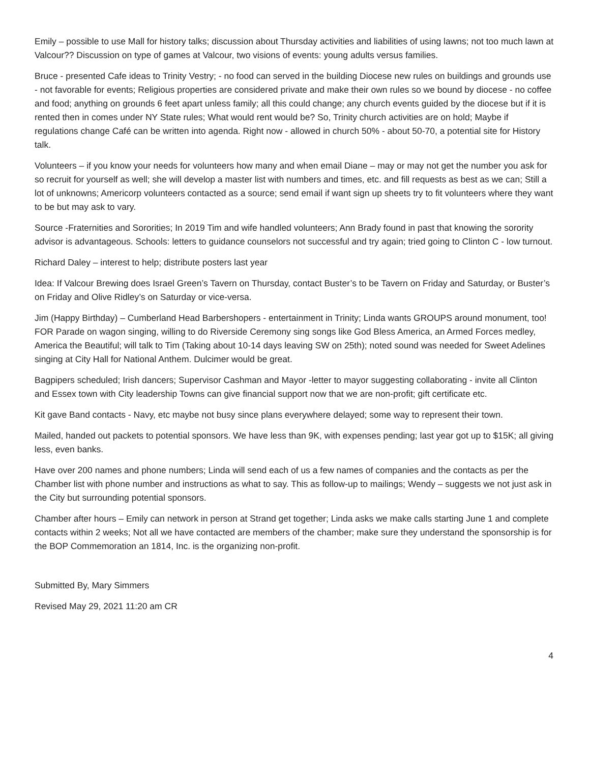Emily – possible to use Mall for history talks; discussion about Thursday activities and liabilities of using lawns; not too much lawn at Valcour?? Discussion on type of games at Valcour, two visions of events: young adults versus families.
Bruce - presented Cafe ideas to Trinity Vestry; - no food can served in the building Diocese new rules on buildings and grounds use - not favorable for events; Religious properties are considered private and make their own rules so we bound by diocese - no coffee and food; anything on grounds 6 feet apart unless family; all this could change; any church events guided by the diocese but if it is rented then in comes under NY State rules; What would rent would be? So, Trinity church activities are on hold; Maybe if regulations change Café can be written into agenda. Right now - allowed in church 50% - about 50-70, a potential site for History talk.
Volunteers – if you know your needs for volunteers how many and when email Diane – may or may not get the number you ask for so recruit for yourself as well; she will develop a master list with numbers and times, etc. and fill requests as best as we can; Still a lot of unknowns; Americorp volunteers contacted as a source; send email if want sign up sheets try to fit volunteers where they want to be but may ask to vary.
Source -Fraternities and Sororities; In 2019 Tim and wife handled volunteers; Ann Brady found in past that knowing the sorority advisor is advantageous. Schools: letters to guidance counselors not successful and try again; tried going to Clinton C - low turnout.
Richard Daley – interest to help; distribute posters last year
Idea: If Valcour Brewing does Israel Green’s Tavern on Thursday, contact Buster’s to be Tavern on Friday and Saturday, or Buster’s on Friday and Olive Ridley’s on Saturday or vice-versa.
Jim (Happy Birthday) – Cumberland Head Barbershopers - entertainment in Trinity; Linda wants GROUPS around monument, too! FOR Parade on wagon singing, willing to do Riverside Ceremony sing songs like God Bless America, an Armed Forces medley, America the Beautiful; will talk to Tim (Taking about 10-14 days leaving SW on 25th); noted sound was needed for Sweet Adelines singing at City Hall for National Anthem. Dulcimer would be great.
Bagpipers scheduled; Irish dancers; Supervisor Cashman and Mayor -letter to mayor suggesting collaborating - invite all Clinton and Essex town with City leadership Towns can give financial support now that we are non-profit; gift certificate etc.
Kit gave Band contacts - Navy, etc maybe not busy since plans everywhere delayed; some way to represent their town.
Mailed, handed out packets to potential sponsors. We have less than 9K, with expenses pending; last year got up to $15K; all giving less, even banks.
Have over 200 names and phone numbers; Linda will send each of us a few names of companies and the contacts as per the Chamber list with phone number and instructions as what to say. This as follow-up to mailings; Wendy – suggests we not just ask in the City but surrounding potential sponsors.
Chamber after hours – Emily can network in person at Strand get together; Linda asks we make calls starting June 1 and complete contacts within 2 weeks; Not all we have contacted are members of the chamber; make sure they understand the sponsorship is for the BOP Commemoration an 1814, Inc. is the organizing non-profit.
Submitted By, Mary Simmers
Revised May 29, 2021 11:20 am CR
4